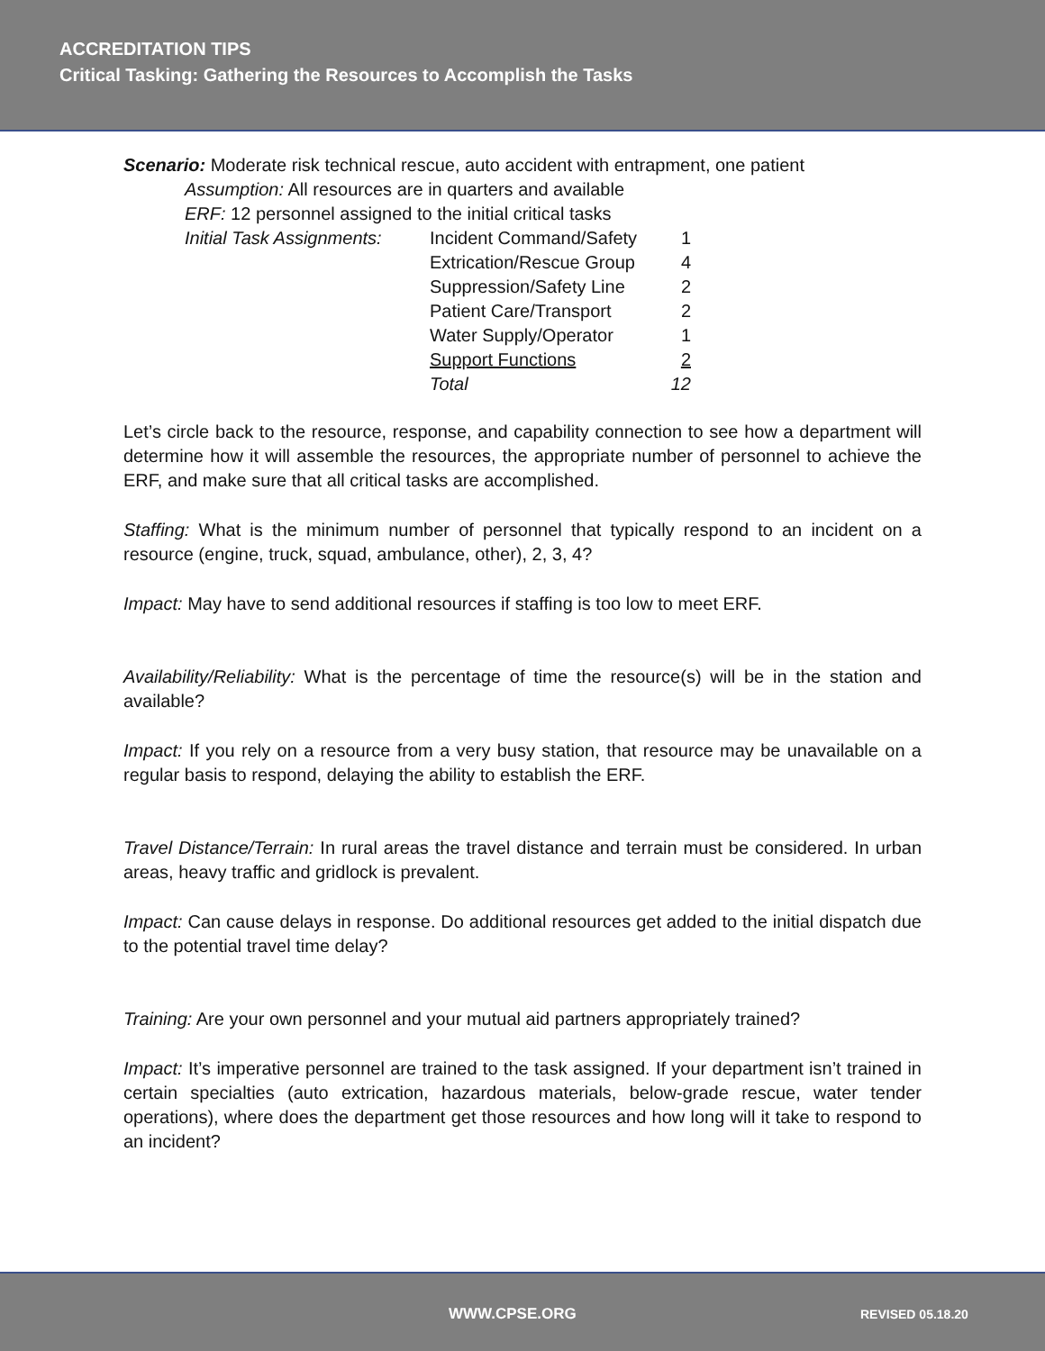ACCREDITATION TIPS
Critical Tasking: Gathering the Resources to Accomplish the Tasks
Scenario: Moderate risk technical rescue, auto accident with entrapment, one patient
Assumption: All resources are in quarters and available
ERF: 12 personnel assigned to the initial critical tasks
| Initial Task Assignments: | Incident Command/Safety | 1 |
| | Extrication/Rescue Group | 4 |
| | Suppression/Safety Line | 2 |
| | Patient Care/Transport | 2 |
| | Water Supply/Operator | 1 |
| | Support Functions | 2 |
| | Total | 12 |
Let’s circle back to the resource, response, and capability connection to see how a department will determine how it will assemble the resources, the appropriate number of personnel to achieve the ERF, and make sure that all critical tasks are accomplished.
Staffing: What is the minimum number of personnel that typically respond to an incident on a resource (engine, truck, squad, ambulance, other), 2, 3, 4?
Impact: May have to send additional resources if staffing is too low to meet ERF.
Availability/Reliability: What is the percentage of time the resource(s) will be in the station and available?
Impact: If you rely on a resource from a very busy station, that resource may be unavailable on a regular basis to respond, delaying the ability to establish the ERF.
Travel Distance/Terrain: In rural areas the travel distance and terrain must be considered. In urban areas, heavy traffic and gridlock is prevalent.
Impact: Can cause delays in response. Do additional resources get added to the initial dispatch due to the potential travel time delay?
Training: Are your own personnel and your mutual aid partners appropriately trained?
Impact: It’s imperative personnel are trained to the task assigned. If your department isn’t trained in certain specialties (auto extrication, hazardous materials, below-grade rescue, water tender operations), where does the department get those resources and how long will it take to respond to an incident?
WWW.CPSE.ORG REVISED 05.18.20